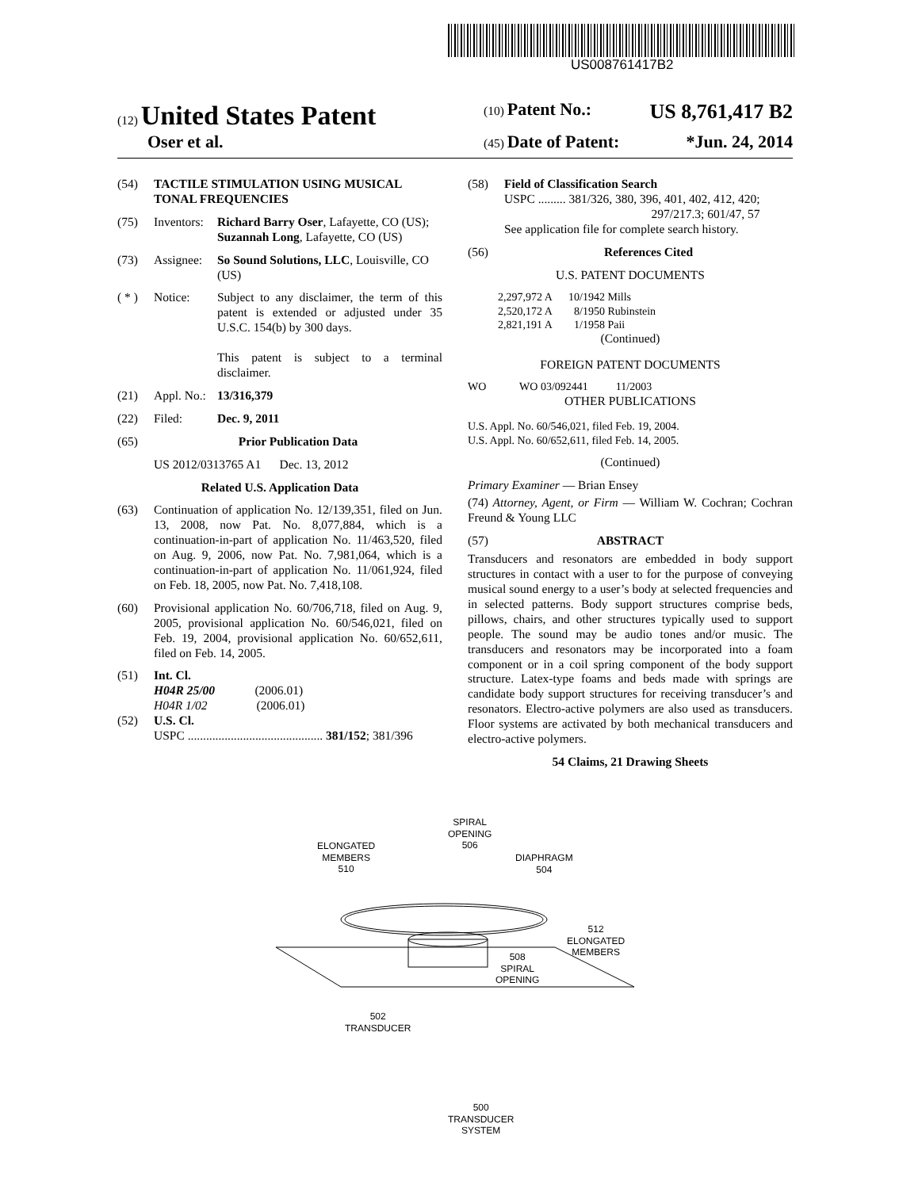US008761417B2
(12) United States Patent
(10) Patent No.: US 8,761,417 B2
Oser et al.
(45) Date of Patent: *Jun. 24, 2014
(54) TACTILE STIMULATION USING MUSICAL TONAL FREQUENCIES
(75) Inventors: Richard Barry Oser, Lafayette, CO (US); Suzannah Long, Lafayette, CO (US)
(73) Assignee: So Sound Solutions, LLC, Louisville, CO (US)
( * ) Notice: Subject to any disclaimer, the term of this patent is extended or adjusted under 35 U.S.C. 154(b) by 300 days.
This patent is subject to a terminal disclaimer.
(21) Appl. No.: 13/316,379
(22) Filed: Dec. 9, 2011
(65) Prior Publication Data
US 2012/0313765 A1 Dec. 13, 2012
Related U.S. Application Data
(63) Continuation of application No. 12/139,351, filed on Jun. 13, 2008, now Pat. No. 8,077,884, which is a continuation-in-part of application No. 11/463,520, filed on Aug. 9, 2006, now Pat. No. 7,981,064, which is a continuation-in-part of application No. 11/061,924, filed on Feb. 18, 2005, now Pat. No. 7,418,108.
(60) Provisional application No. 60/706,718, filed on Aug. 9, 2005, provisional application No. 60/546,021, filed on Feb. 19, 2004, provisional application No. 60/652,611, filed on Feb. 14, 2005.
(51) Int. Cl.
H04R 25/00 (2006.01)
H04R 1/02 (2006.01)
(52) U.S. Cl.
USPC ............................................ 381/152; 381/396
(58) Field of Classification Search
USPC ......... 381/326, 380, 396, 401, 402, 412, 420;
297/217.3; 601/47, 57
See application file for complete search history.
(56) References Cited
U.S. PATENT DOCUMENTS
2,297,972 A 10/1942 Mills
2,520,172 A 8/1950 Rubinstein
2,821,191 A 1/1958 Paii
(Continued)
FOREIGN PATENT DOCUMENTS
WO WO 03/092441 11/2003
OTHER PUBLICATIONS
U.S. Appl. No. 60/546,021, filed Feb. 19, 2004.
U.S. Appl. No. 60/652,611, filed Feb. 14, 2005.
(Continued)
Primary Examiner — Brian Ensey
(74) Attorney, Agent, or Firm — William W. Cochran; Cochran Freund & Young LLC
(57) ABSTRACT
Transducers and resonators are embedded in body support structures in contact with a user to for the purpose of conveying musical sound energy to a user’s body at selected frequencies and in selected patterns. Body support structures comprise beds, pillows, chairs, and other structures typically used to support people. The sound may be audio tones and/or music. The transducers and resonators may be incorporated into a foam component or in a coil spring component of the body support structure. Latex-type foams and beds made with springs are candidate body support structures for receiving transducer’s and resonators. Electro-active polymers are also used as transducers. Floor systems are activated by both mechanical transducers and electro-active polymers.
54 Claims, 21 Drawing Sheets
SPIRAL
OPENING
506
ELONGATED
MEMBERS
510
DIAPHRAGM
504
512
ELONGATED
MEMBERS
508
SPIRAL
OPENING
502
TRANSDUCER
500
TRANSDUCER
SYSTEM